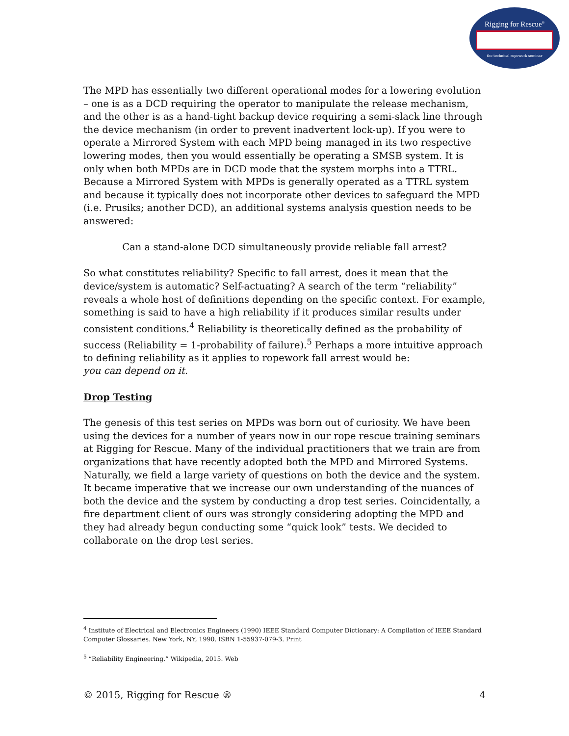Rigging for Rescue<sup>®</sup>
the technical ropework seminar
The MPD has essentially two different operational modes for a lowering evolution – one is as a DCD requiring the operator to manipulate the release mechanism, and the other is as a hand-tight backup device requiring a semi-slack line through the device mechanism (in order to prevent inadvertent lock-up). If you were to operate a Mirrored System with each MPD being managed in its two respective lowering modes, then you would essentially be operating a SMSB system. It is only when both MPDs are in DCD mode that the system morphs into a TTRL. Because a Mirrored System with MPDs is generally operated as a TTRL system and because it typically does not incorporate other devices to safeguard the MPD (i.e. Prusiks; another DCD), an additional systems analysis question needs to be answered:
Can a stand-alone DCD simultaneously provide reliable fall arrest?
So what constitutes reliability? Specific to fall arrest, does it mean that the device/system is automatic? Self-actuating? A search of the term “reliability” reveals a whole host of definitions depending on the specific context. For example, something is said to have a high reliability if it produces similar results under consistent conditions.<sup>4</sup> Reliability is theoretically defined as the probability of success (Reliability = 1-probability of failure).<sup>5</sup> Perhaps a more intuitive approach to defining reliability as it applies to ropework fall arrest would be:
you can depend on it.
Drop Testing
The genesis of this test series on MPDs was born out of curiosity. We have been using the devices for a number of years now in our rope rescue training seminars at Rigging for Rescue. Many of the individual practitioners that we train are from organizations that have recently adopted both the MPD and Mirrored Systems. Naturally, we field a large variety of questions on both the device and the system. It became imperative that we increase our own understanding of the nuances of both the device and the system by conducting a drop test series. Coincidentally, a fire department client of ours was strongly considering adopting the MPD and they had already begun conducting some “quick look” tests. We decided to collaborate on the drop test series.
<sup>4</sup> Institute of Electrical and Electronics Engineers (1990) IEEE Standard Computer Dictionary: A Compilation of IEEE Standard Computer Glossaries. New York, NY, 1990. ISBN 1-55937-079-3. Print
<sup>5</sup> “Reliability Engineering.” Wikipedia, 2015. Web
© 2015, Rigging for Rescue ® 4